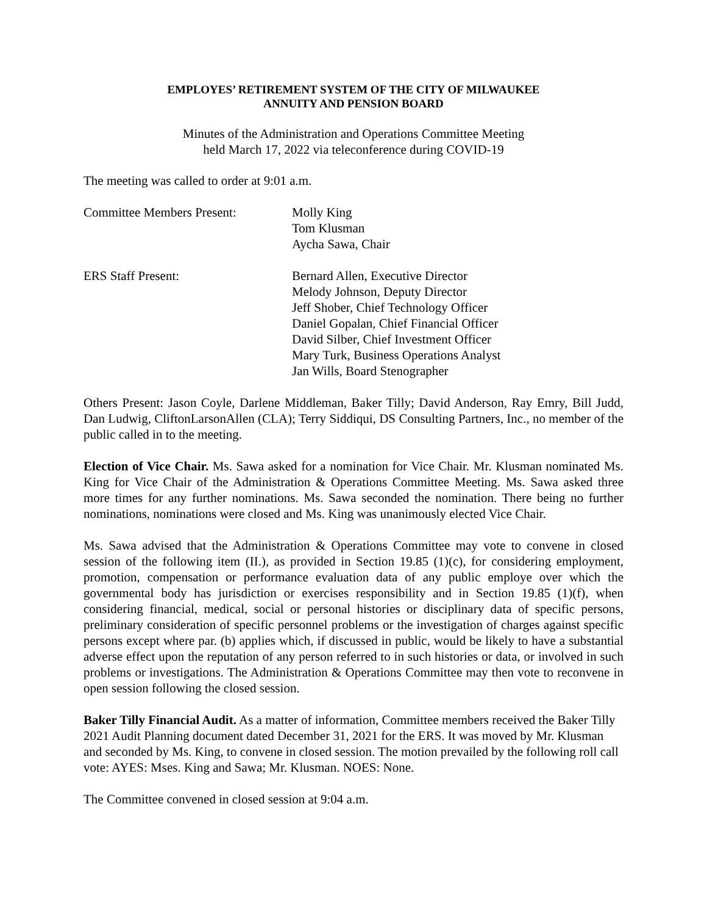EMPLOYES’ RETIREMENT SYSTEM OF THE CITY OF MILWAUKEE
ANNUITY AND PENSION BOARD
Minutes of the Administration and Operations Committee Meeting
held March 17, 2022 via teleconference during COVID-19
The meeting was called to order at 9:01 a.m.
Committee Members Present: Molly King
Tom Klusman
Aycha Sawa, Chair
ERS Staff Present: Bernard Allen, Executive Director
Melody Johnson, Deputy Director
Jeff Shober, Chief Technology Officer
Daniel Gopalan, Chief Financial Officer
David Silber, Chief Investment Officer
Mary Turk, Business Operations Analyst
Jan Wills, Board Stenographer
Others Present: Jason Coyle, Darlene Middleman, Baker Tilly; David Anderson, Ray Emry, Bill Judd, Dan Ludwig, CliftonLarsonAllen (CLA); Terry Siddiqui, DS Consulting Partners, Inc., no member of the public called in to the meeting.
Election of Vice Chair. Ms. Sawa asked for a nomination for Vice Chair. Mr. Klusman nominated Ms. King for Vice Chair of the Administration & Operations Committee Meeting. Ms. Sawa asked three more times for any further nominations. Ms. Sawa seconded the nomination. There being no further nominations, nominations were closed and Ms. King was unanimously elected Vice Chair.
Ms. Sawa advised that the Administration & Operations Committee may vote to convene in closed session of the following item (II.), as provided in Section 19.85 (1)(c), for considering employment, promotion, compensation or performance evaluation data of any public employe over which the governmental body has jurisdiction or exercises responsibility and in Section 19.85 (1)(f), when considering financial, medical, social or personal histories or disciplinary data of specific persons, preliminary consideration of specific personnel problems or the investigation of charges against specific persons except where par. (b) applies which, if discussed in public, would be likely to have a substantial adverse effect upon the reputation of any person referred to in such histories or data, or involved in such problems or investigations. The Administration & Operations Committee may then vote to reconvene in open session following the closed session.
Baker Tilly Financial Audit. As a matter of information, Committee members received the Baker Tilly 2021 Audit Planning document dated December 31, 2021 for the ERS. It was moved by Mr. Klusman and seconded by Ms. King, to convene in closed session. The motion prevailed by the following roll call vote: AYES: Mses. King and Sawa; Mr. Klusman. NOES: None.
The Committee convened in closed session at 9:04 a.m.